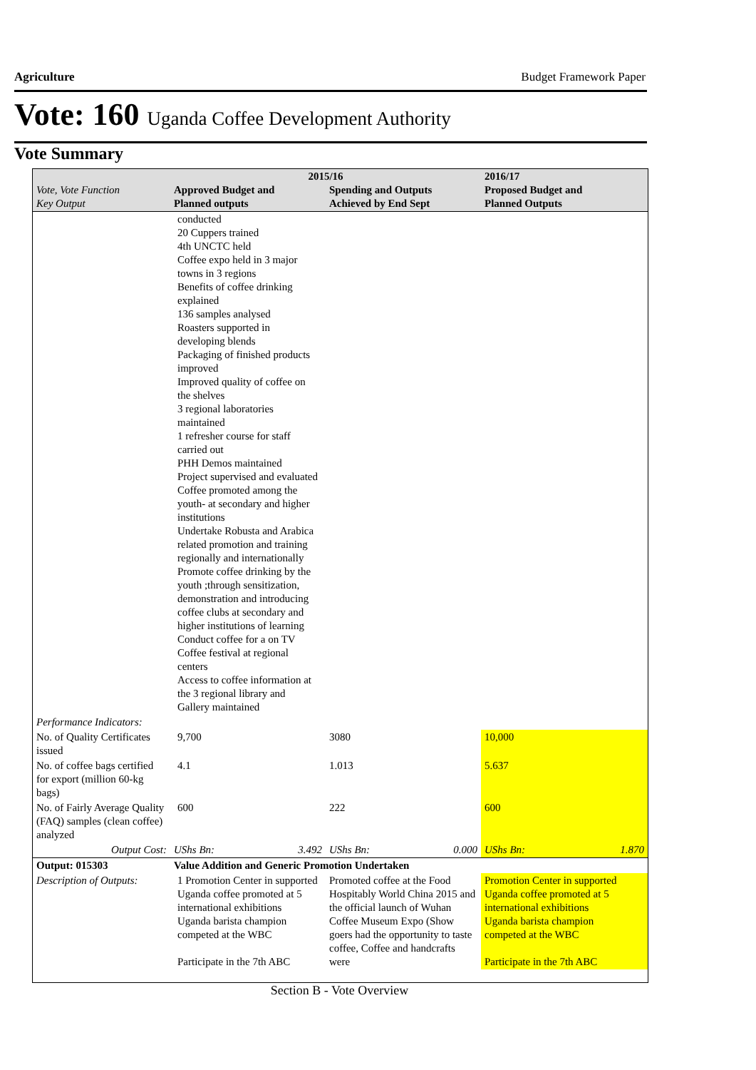Agriculture Budget Framework Paper
Vote: 160 Uganda Coffee Development Authority
Vote Summary
| Vote, Vote Function Key Output | 2015/16 Approved Budget and Planned outputs Spending and Outputs Achieved by End Sept | | | | 2016/17 Proposed Budget and Planned Outputs | |
| --- | --- | --- | --- | --- | --- | --- |
| | conducted 20 Cuppers trained 4th UNCTC held Coffee expo held in 3 major towns in 3 regions Benefits of coffee drinking explained 136 samples analysed Roasters supported in developing blends Packaging of finished products improved Improved quality of coffee on the shelves 3 regional laboratories maintained 1 refresher course for staff carried out PHH Demos maintained Project supervised and evaluated Coffee promoted among the youth- at secondary and higher institutions Undertake Robusta and Arabica related promotion and training regionally and internationally Promote coffee drinking by the youth ;through sensitization, demonstration and introducing coffee clubs at secondary and higher institutions of learning Conduct coffee for a on TV Coffee festival at regional centers Access to coffee information at the 3 regional library and Gallery maintained | | | | | |
| Performance Indicators: | | | | | | |
| No. of Quality Certificates issued | 9,700 | | 3080 | | 10,000 | |
| No. of coffee bags certified for export (million 60-kg bags) | 4.1 | | 1.013 | | 5.637 | |
| No. of Fairly Average Quality (FAQ) samples (clean coffee) analyzed | 600 | | 222 | | 600 | |
| Output Cost: | UShs Bn: | 3.492 | UShs Bn: | 0.000 | UShs Bn: | 1.870 |
| Output: 015303 | Value Addition and Generic Promotion Undertaken | | | | | |
| Description of Outputs: | 1 Promotion Center in supported Uganda coffee promoted at 5 international exhibitions Uganda barista champion competed at the WBC Participate in the 7th ABC | | Promoted coffee at the Food Hospitably World China 2015 and the official launch of Wuhan Coffee Museum Expo (Show goers had the opportunity to taste coffee, Coffee and handcrafts were | | Promotion Center in supported Uganda coffee promoted at 5 international exhibitions Uganda barista champion competed at the WBC Participate in the 7th ABC | |
Section B - Vote Overview